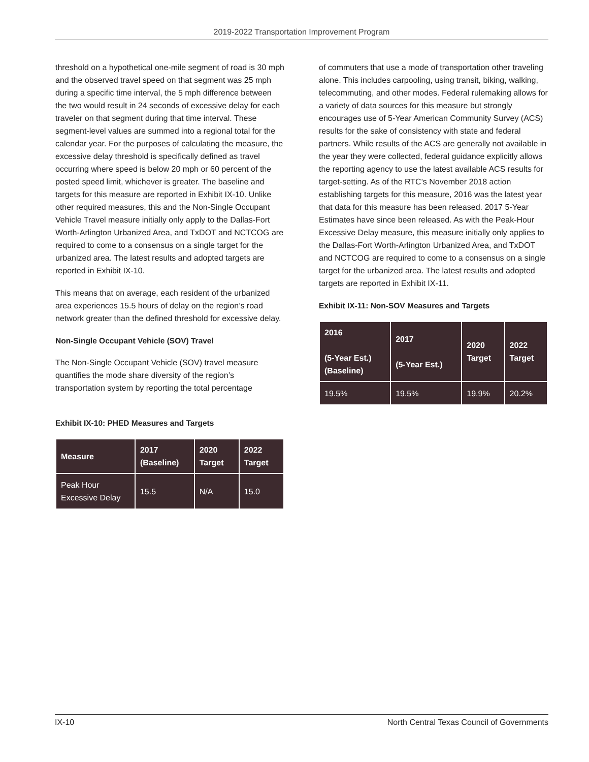2019-2022 Transportation Improvement Program
threshold on a hypothetical one-mile segment of road is 30 mph and the observed travel speed on that segment was 25 mph during a specific time interval, the 5 mph difference between the two would result in 24 seconds of excessive delay for each traveler on that segment during that time interval. These segment-level values are summed into a regional total for the calendar year. For the purposes of calculating the measure, the excessive delay threshold is specifically defined as travel occurring where speed is below 20 mph or 60 percent of the posted speed limit, whichever is greater. The baseline and targets for this measure are reported in Exhibit IX-10. Unlike other required measures, this and the Non-Single Occupant Vehicle Travel measure initially only apply to the Dallas-Fort Worth-Arlington Urbanized Area, and TxDOT and NCTCOG are required to come to a consensus on a single target for the urbanized area. The latest results and adopted targets are reported in Exhibit IX-10.
This means that on average, each resident of the urbanized area experiences 15.5 hours of delay on the region’s road network greater than the defined threshold for excessive delay.
Non-Single Occupant Vehicle (SOV) Travel
The Non-Single Occupant Vehicle (SOV) travel measure quantifies the mode share diversity of the region’s transportation system by reporting the total percentage
Exhibit IX-10: PHED Measures and Targets
| Measure | 2017 (Baseline) | 2020 Target | 2022 Target |
| --- | --- | --- | --- |
| Peak Hour Excessive Delay | 15.5 | N/A | 15.0 |
of commuters that use a mode of transportation other traveling alone. This includes carpooling, using transit, biking, walking, telecommuting, and other modes. Federal rulemaking allows for a variety of data sources for this measure but strongly encourages use of 5-Year American Community Survey (ACS) results for the sake of consistency with state and federal partners. While results of the ACS are generally not available in the year they were collected, federal guidance explicitly allows the reporting agency to use the latest available ACS results for target-setting. As of the RTC’s November 2018 action establishing targets for this measure, 2016 was the latest year that data for this measure has been released. 2017 5-Year Estimates have since been released. As with the Peak-Hour Excessive Delay measure, this measure initially only applies to the Dallas-Fort Worth-Arlington Urbanized Area, and TxDOT and NCTCOG are required to come to a consensus on a single target for the urbanized area. The latest results and adopted targets are reported in Exhibit IX-11.
Exhibit IX-11: Non-SOV Measures and Targets
| 2016 (5-Year Est.) (Baseline) | 2017 (5-Year Est.) | 2020 Target | 2022 Target |
| --- | --- | --- | --- |
| 19.5% | 19.5% | 19.9% | 20.2% |
IX-10 North Central Texas Council of Governments